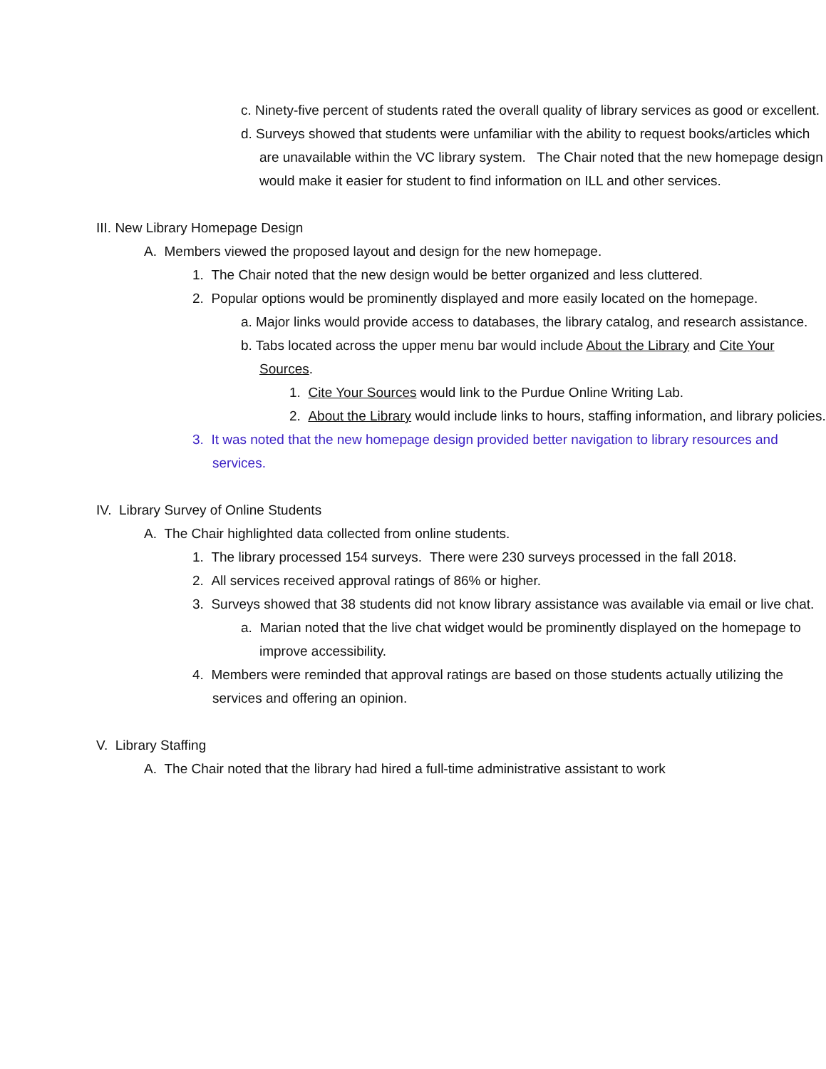c. Ninety-five percent of students rated the overall quality of library services as good or excellent.
d. Surveys showed that students were unfamiliar with the ability to request books/articles which are unavailable within the VC library system. The Chair noted that the new homepage design would make it easier for student to find information on ILL and other services.
III. New Library Homepage Design
A. Members viewed the proposed layout and design for the new homepage.
1. The Chair noted that the new design would be better organized and less cluttered.
2. Popular options would be prominently displayed and more easily located on the homepage.
a. Major links would provide access to databases, the library catalog, and research assistance.
b. Tabs located across the upper menu bar would include About the Library and Cite Your Sources.
1. Cite Your Sources would link to the Purdue Online Writing Lab.
2. About the Library would include links to hours, staffing information, and library policies.
3. It was noted that the new homepage design provided better navigation to library resources and services.
IV. Library Survey of Online Students
A. The Chair highlighted data collected from online students.
1. The library processed 154 surveys. There were 230 surveys processed in the fall 2018.
2. All services received approval ratings of 86% or higher.
3. Surveys showed that 38 students did not know library assistance was available via email or live chat.
a. Marian noted that the live chat widget would be prominently displayed on the homepage to improve accessibility.
4. Members were reminded that approval ratings are based on those students actually utilizing the services and offering an opinion.
V. Library Staffing
A. The Chair noted that the library had hired a full-time administrative assistant to work